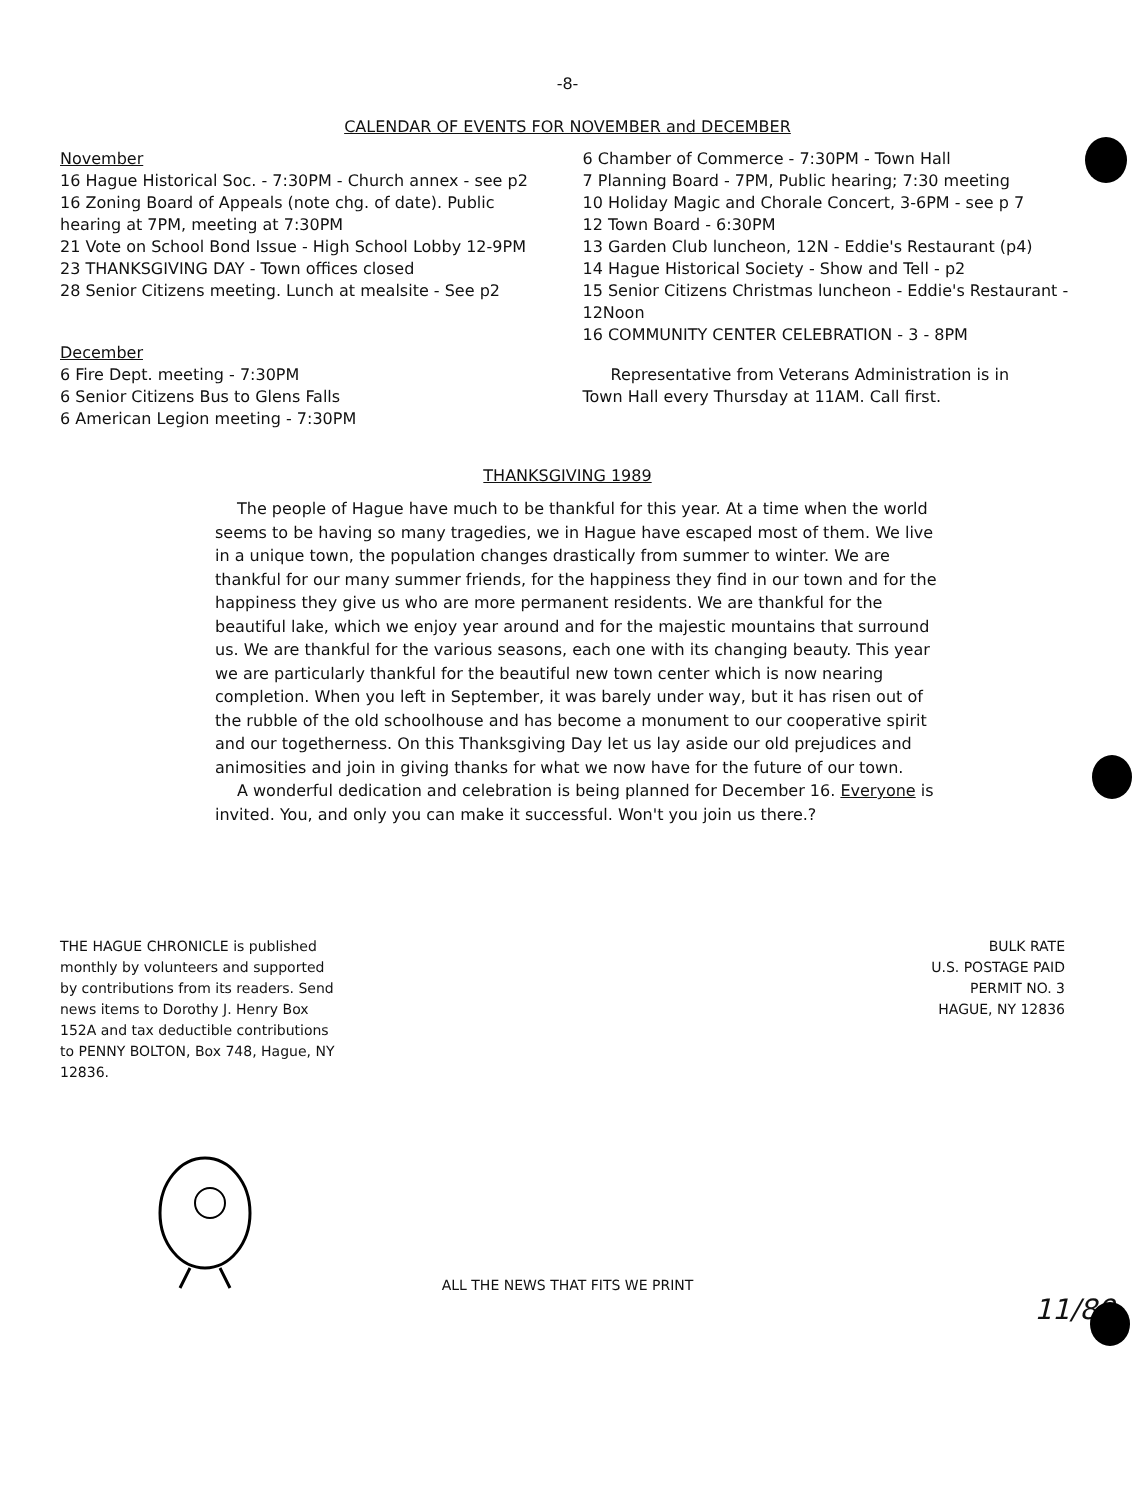-8-
CALENDAR OF EVENTS FOR NOVEMBER and DECEMBER
November
16 Hague Historical Soc. - 7:30PM - Church annex - see p2
16 Zoning Board of Appeals (note chg. of date). Public hearing at 7PM, meeting at 7:30PM
21 Vote on School Bond Issue - High School Lobby 12-9PM
23 THANKSGIVING DAY - Town offices closed
28 Senior Citizens meeting. Lunch at mealsite - See p2
December
6 Fire Dept. meeting - 7:30PM
6 Senior Citizens Bus to Glens Falls
6 American Legion meeting - 7:30PM
6 Chamber of Commerce - 7:30PM - Town Hall
7 Planning Board - 7PM, Public hearing; 7:30 meeting
10 Holiday Magic and Chorale Concert, 3-6PM - see p 7
12 Town Board - 6:30PM
13 Garden Club luncheon, 12N - Eddie's Restaurant (p4)
14 Hague Historical Society - Show and Tell - p2
15 Senior Citizens Christmas luncheon - Eddie's Restaurant - 12Noon
16 COMMUNITY CENTER CELEBRATION - 3 - 8PM
Representative from Veterans Administration is in
Town Hall every Thursday at 11AM. Call first.
THANKSGIVING 1989
The people of Hague have much to be thankful for this year. At a time when the world seems to be having so many tragedies, we in Hague have escaped most of them. We live in a unique town, the population changes drastically from summer to winter. We are thankful for our many summer friends, for the happiness they find in our town and for the happiness they give us who are more permanent residents. We are thankful for the beautiful lake, which we enjoy year around and for the majestic mountains that surround us. We are thankful for the various seasons, each one with its changing beauty. This year we are particularly thankful for the beautiful new town center which is now nearing completion. When you left in September, it was barely under way, but it has risen out of the rubble of the old schoolhouse and has become a monument to our cooperative spirit and our togetherness. On this Thanksgiving Day let us lay aside our old prejudices and animosities and join in giving thanks for what we now have for the future of our town.
A wonderful dedication and celebration is being planned for December 16. Everyone is invited. You, and only you can make it successful. Won't you join us there.?
THE HAGUE CHRONICLE is published monthly by volunteers and supported by contributions from its readers. Send news items to Dorothy J. Henry Box 152A and tax deductible contributions to PENNY BOLTON, Box 748, Hague, NY 12836.
BULK RATE
U.S. POSTAGE PAID
PERMIT NO. 3
HAGUE, NY 12836
ALL THE NEWS THAT FITS WE PRINT
11/89